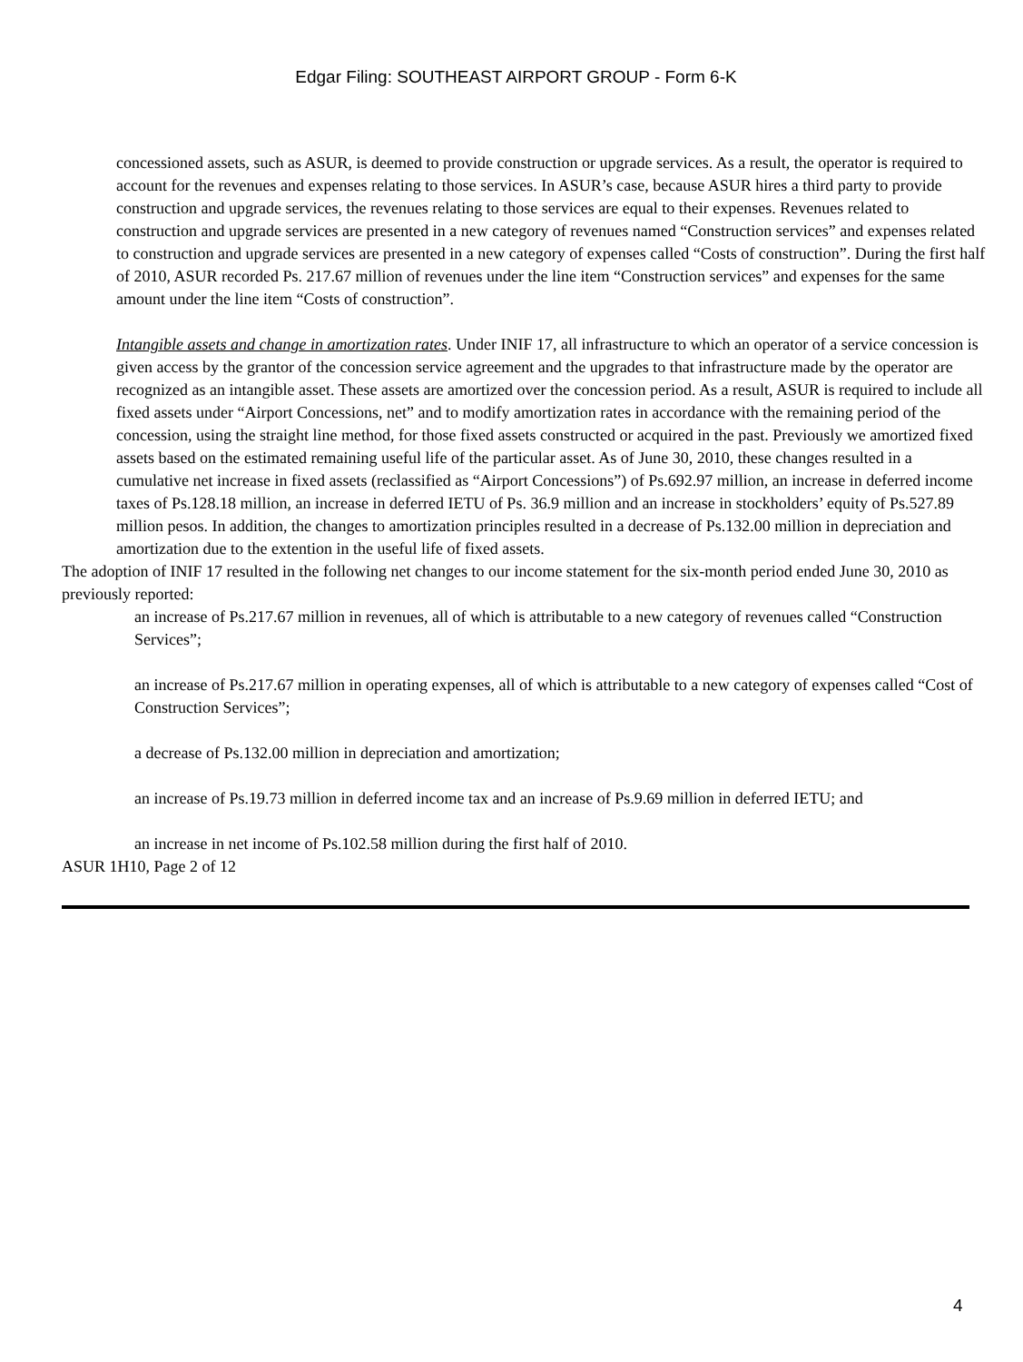Edgar Filing: SOUTHEAST AIRPORT GROUP - Form 6-K
concessioned assets, such as ASUR, is deemed to provide construction or upgrade services. As a result, the operator is required to account for the revenues and expenses relating to those services. In ASUR’s case, because ASUR hires a third party to provide construction and upgrade services, the revenues relating to those services are equal to their expenses. Revenues related to construction and upgrade services are presented in a new category of revenues named “Construction services” and expenses related to construction and upgrade services are presented in a new category of expenses called “Costs of construction”. During the first half of 2010, ASUR recorded Ps. 217.67 million of revenues under the line item “Construction services” and expenses for the same amount under the line item “Costs of construction”.
Intangible assets and change in amortization rates. Under INIF 17, all infrastructure to which an operator of a service concession is given access by the grantor of the concession service agreement and the upgrades to that infrastructure made by the operator are recognized as an intangible asset. These assets are amortized over the concession period. As a result, ASUR is required to include all fixed assets under “Airport Concessions, net” and to modify amortization rates in accordance with the remaining period of the concession, using the straight line method, for those fixed assets constructed or acquired in the past. Previously we amortized fixed assets based on the estimated remaining useful life of the particular asset. As of June 30, 2010, these changes resulted in a cumulative net increase in fixed assets (reclassified as “Airport Concessions”) of Ps.692.97 million, an increase in deferred income taxes of Ps.128.18 million, an increase in deferred IETU of Ps. 36.9 million and an increase in stockholders’ equity of Ps.527.89 million pesos. In addition, the changes to amortization principles resulted in a decrease of Ps.132.00 million in depreciation and amortization due to the extention in the useful life of fixed assets.
The adoption of INIF 17 resulted in the following net changes to our income statement for the six-month period ended June 30, 2010 as previously reported:
an increase of Ps.217.67 million in revenues, all of which is attributable to a new category of revenues called “Construction Services”;
an increase of Ps.217.67 million in operating expenses, all of which is attributable to a new category of expenses called “Cost of Construction Services”;
a decrease of Ps.132.00 million in depreciation and amortization;
an increase of Ps.19.73 million in deferred income tax and an increase of Ps.9.69 million in deferred IETU; and
an increase in net income of Ps.102.58 million during the first half of 2010.
ASUR 1H10, Page 2 of 12
4